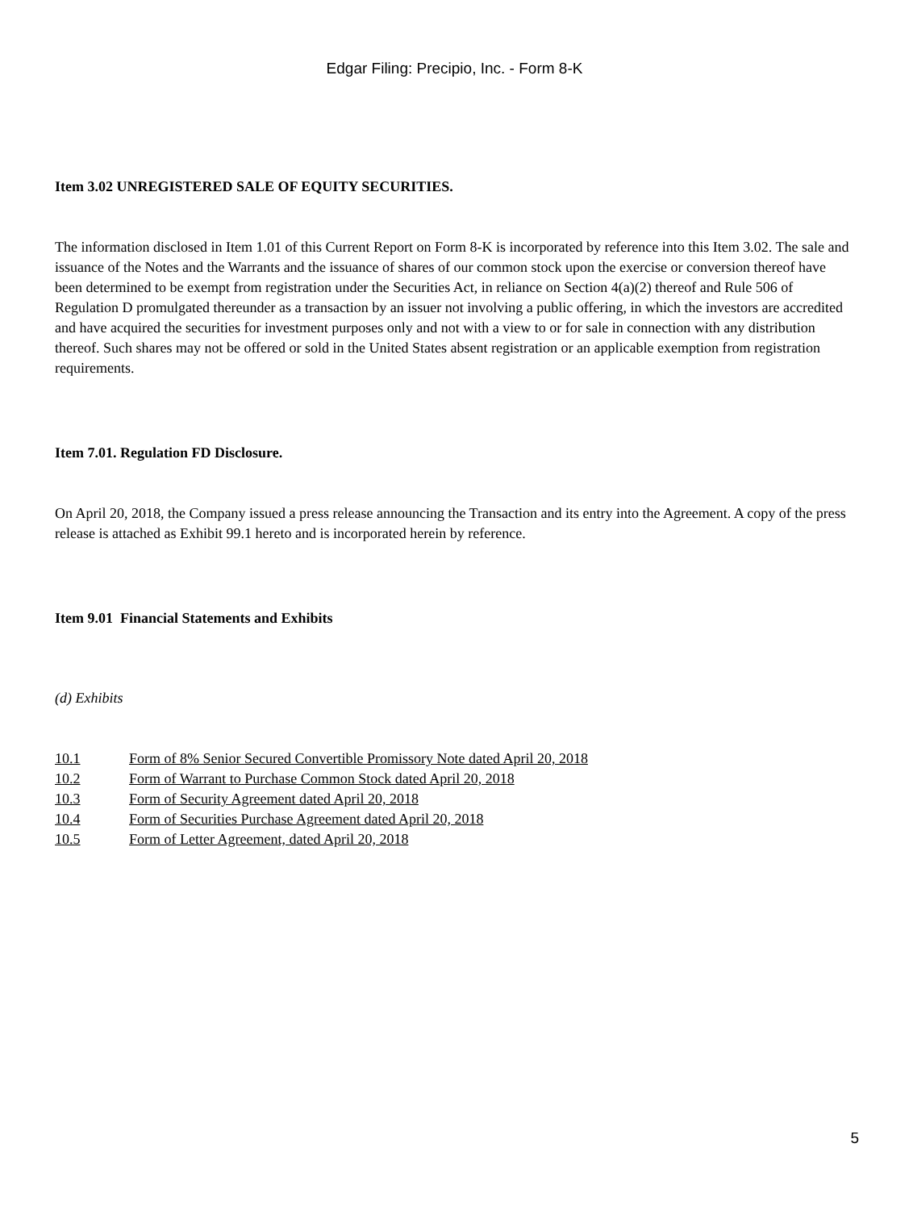Edgar Filing: Precipio, Inc. - Form 8-K
Item 3.02 UNREGISTERED SALE OF EQUITY SECURITIES.
The information disclosed in Item 1.01 of this Current Report on Form 8-K is incorporated by reference into this Item 3.02. The sale and issuance of the Notes and the Warrants and the issuance of shares of our common stock upon the exercise or conversion thereof have been determined to be exempt from registration under the Securities Act, in reliance on Section 4(a)(2) thereof and Rule 506 of Regulation D promulgated thereunder as a transaction by an issuer not involving a public offering, in which the investors are accredited and have acquired the securities for investment purposes only and not with a view to or for sale in connection with any distribution thereof. Such shares may not be offered or sold in the United States absent registration or an applicable exemption from registration requirements.
Item 7.01. Regulation FD Disclosure.
On April 20, 2018, the Company issued a press release announcing the Transaction and its entry into the Agreement. A copy of the press release is attached as Exhibit 99.1 hereto and is incorporated herein by reference.
Item 9.01 Financial Statements and Exhibits
(d) Exhibits
| 10.1 | Form of 8% Senior Secured Convertible Promissory Note dated April 20, 2018 |
| 10.2 | Form of Warrant to Purchase Common Stock dated April 20, 2018 |
| 10.3 | Form of Security Agreement dated April 20, 2018 |
| 10.4 | Form of Securities Purchase Agreement dated April 20, 2018 |
| 10.5 | Form of Letter Agreement, dated April 20, 2018 |
5